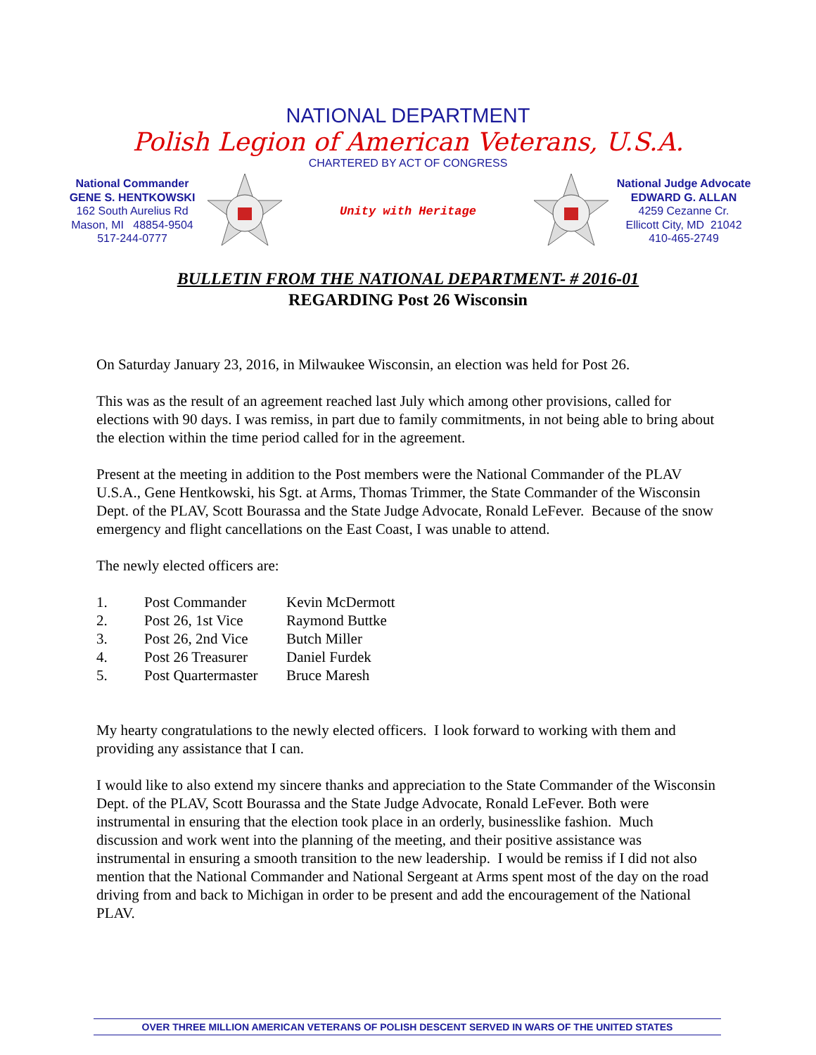NATIONAL DEPARTMENT
Polish Legion of American Veterans, U.S.A.
CHARTERED BY ACT OF CONGRESS
National Commander
GENE S. HENTKOWSKI
162 South Aurelius Rd
Mason, MI 48854-9504
517-244-0777
Unity with Heritage
National Judge Advocate
EDWARD G. ALLAN
4259 Cezanne Cr.
Ellicott City, MD 21042
410-465-2749
BULLETIN FROM THE NATIONAL DEPARTMENT- # 2016-01
REGARDING Post 26 Wisconsin
On Saturday January 23, 2016, in Milwaukee Wisconsin, an election was held for Post 26.
This was as the result of an agreement reached last July which among other provisions, called for elections with 90 days. I was remiss, in part due to family commitments, in not being able to bring about the election within the time period called for in the agreement.
Present at the meeting in addition to the Post members were the National Commander of the PLAV U.S.A., Gene Hentkowski, his Sgt. at Arms, Thomas Trimmer, the State Commander of the Wisconsin Dept. of the PLAV, Scott Bourassa and the State Judge Advocate, Ronald LeFever. Because of the snow emergency and flight cancellations on the East Coast, I was unable to attend.
The newly elected officers are:
| 1. | Post Commander | Kevin McDermott |
| 2. | Post 26, 1st Vice | Raymond Buttke |
| 3. | Post 26, 2nd Vice | Butch Miller |
| 4. | Post 26 Treasurer | Daniel Furdek |
| 5. | Post Quartermaster | Bruce Maresh |
My hearty congratulations to the newly elected officers. I look forward to working with them and providing any assistance that I can.
I would like to also extend my sincere thanks and appreciation to the State Commander of the Wisconsin Dept. of the PLAV, Scott Bourassa and the State Judge Advocate, Ronald LeFever. Both were instrumental in ensuring that the election took place in an orderly, businesslike fashion. Much discussion and work went into the planning of the meeting, and their positive assistance was instrumental in ensuring a smooth transition to the new leadership. I would be remiss if I did not also mention that the National Commander and National Sergeant at Arms spent most of the day on the road driving from and back to Michigan in order to be present and add the encouragement of the National PLAV.
OVER THREE MILLION AMERICAN VETERANS OF POLISH DESCENT SERVED IN WARS OF THE UNITED STATES